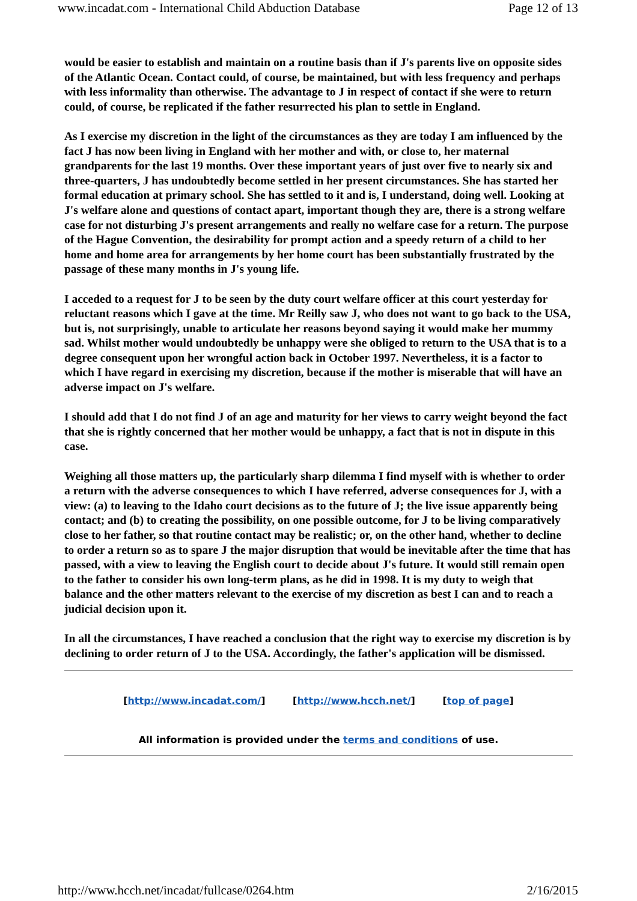www.incadat.com - International Child Abduction Database Page 12 of 13
would be easier to establish and maintain on a routine basis than if J's parents live on opposite sides of the Atlantic Ocean. Contact could, of course, be maintained, but with less frequency and perhaps with less informality than otherwise. The advantage to J in respect of contact if she were to return could, of course, be replicated if the father resurrected his plan to settle in England.
As I exercise my discretion in the light of the circumstances as they are today I am influenced by the fact J has now been living in England with her mother and with, or close to, her maternal grandparents for the last 19 months. Over these important years of just over five to nearly six and three-quarters, J has undoubtedly become settled in her present circumstances. She has started her formal education at primary school. She has settled to it and is, I understand, doing well. Looking at J's welfare alone and questions of contact apart, important though they are, there is a strong welfare case for not disturbing J's present arrangements and really no welfare case for a return. The purpose of the Hague Convention, the desirability for prompt action and a speedy return of a child to her home and home area for arrangements by her home court has been substantially frustrated by the passage of these many months in J's young life.
I acceded to a request for J to be seen by the duty court welfare officer at this court yesterday for reluctant reasons which I gave at the time. Mr Reilly saw J, who does not want to go back to the USA, but is, not surprisingly, unable to articulate her reasons beyond saying it would make her mummy sad. Whilst mother would undoubtedly be unhappy were she obliged to return to the USA that is to a degree consequent upon her wrongful action back in October 1997. Nevertheless, it is a factor to which I have regard in exercising my discretion, because if the mother is miserable that will have an adverse impact on J's welfare.
I should add that I do not find J of an age and maturity for her views to carry weight beyond the fact that she is rightly concerned that her mother would be unhappy, a fact that is not in dispute in this case.
Weighing all those matters up, the particularly sharp dilemma I find myself with is whether to order a return with the adverse consequences to which I have referred, adverse consequences for J, with a view: (a) to leaving to the Idaho court decisions as to the future of J; the live issue apparently being contact; and (b) to creating the possibility, on one possible outcome, for J to be living comparatively close to her father, so that routine contact may be realistic; or, on the other hand, whether to decline to order a return so as to spare J the major disruption that would be inevitable after the time that has passed, with a view to leaving the English court to decide about J's future. It would still remain open to the father to consider his own long-term plans, as he did in 1998. It is my duty to weigh that balance and the other matters relevant to the exercise of my discretion as best I can and to reach a judicial decision upon it.
In all the circumstances, I have reached a conclusion that the right way to exercise my discretion is by declining to order return of J to the USA. Accordingly, the father's application will be dismissed.
[http://www.incadat.com/] [http://www.hcch.net/] [top of page]
All information is provided under the terms and conditions of use.
http://www.hcch.net/incadat/fullcase/0264.htm 2/16/2015